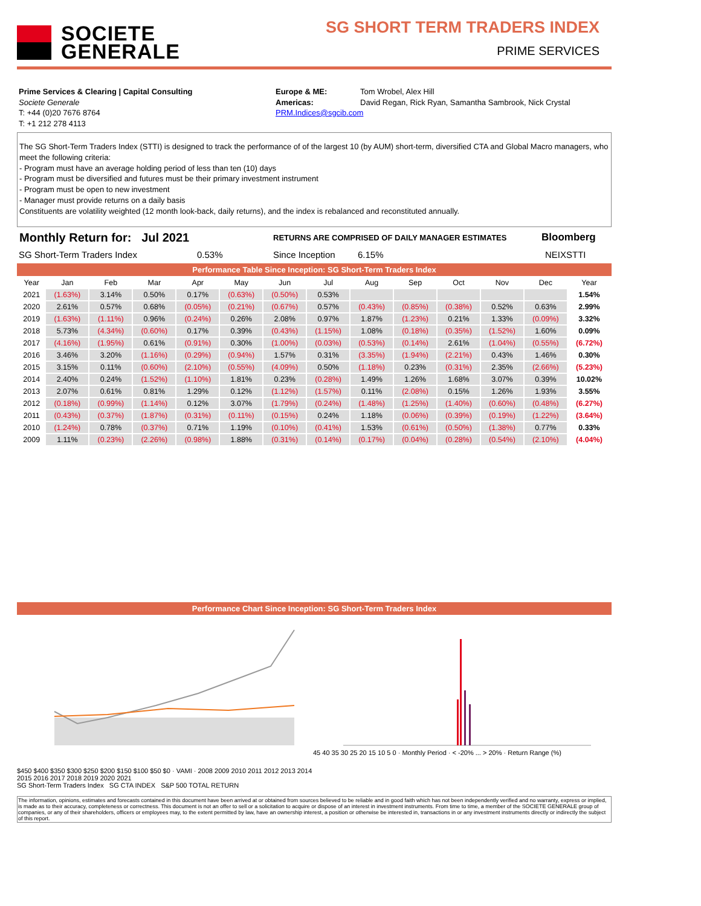SOCIETE
GENERALE
SG SHORT TERM TRADERS INDEX
PRIME SERVICES
Prime Services & Clearing | Capital Consulting
Societe Generale
T: +44 (0)20 7676 8764
T: +1 212 278 4113
Europe & ME:
Americas:
PRM.Indices@sgcib.com
Tom Wrobel, Alex Hill
David Regan, Rick Ryan, Samantha Sambrook, Nick Crystal
The SG Short-Term Traders Index (STTI) is designed to track the performance of of the largest 10 (by AUM) short-term, diversified CTA and Global Macro managers, who meet the following criteria:
- Program must have an average holding period of less than ten (10) days
- Program must be diversified and futures must be their primary investment instrument
- Program must be open to new investment
- Manager must provide returns on a daily basis
Constituents are volatility weighted (12 month look-back, daily returns), and the index is rebalanced and reconstituted annually.
Monthly Return for: Jul 2021 RETURNS ARE COMPRISED OF DAILY MANAGER ESTIMATES Bloomberg
SG Short-Term Traders Index 0.53% Since Inception 6.15% NEIXSTTI
Performance Table Since Inception: SG Short-Term Traders Index
| Year | Jan | Feb | Mar | Apr | May | Jun | Jul | Aug | Sep | Oct | Nov | Dec | Year |
| --- | --- | --- | --- | --- | --- | --- | --- | --- | --- | --- | --- | --- | --- |
| 2021 | (1.63%) | 3.14% | 0.50% | 0.17% | (0.63%) | (0.50%) | 0.53% | | | | | | 1.54% |
| 2020 | 2.61% | 0.57% | 0.68% | (0.05%) | (0.21%) | (0.67%) | 0.57% | (0.43%) | (0.85%) | (0.38%) | 0.52% | 0.63% | 2.99% |
| 2019 | (1.63%) | (1.11%) | 0.96% | (0.24%) | 0.26% | 2.08% | 0.97% | 1.87% | (1.23%) | 0.21% | 1.33% | (0.09%) | 3.32% |
| 2018 | 5.73% | (4.34%) | (0.60%) | 0.17% | 0.39% | (0.43%) | (1.15%) | 1.08% | (0.18%) | (0.35%) | (1.52%) | 1.60% | 0.09% |
| 2017 | (4.16%) | (1.95%) | 0.61% | (0.91%) | 0.30% | (1.00%) | (0.03%) | (0.53%) | (0.14%) | 2.61% | (1.04%) | (0.55%) | (6.72%) |
| 2016 | 3.46% | 3.20% | (1.16%) | (0.29%) | (0.94%) | 1.57% | 0.31% | (3.35%) | (1.94%) | (2.21%) | 0.43% | 1.46% | 0.30% |
| 2015 | 3.15% | 0.11% | (0.60%) | (2.10%) | (0.55%) | (4.09%) | 0.50% | (1.18%) | 0.23% | (0.31%) | 2.35% | (2.66%) | (5.23%) |
| 2014 | 2.40% | 0.24% | (1.52%) | (1.10%) | 1.81% | 0.23% | (0.28%) | 1.49% | 1.26% | 1.68% | 3.07% | 0.39% | 10.02% |
| 2013 | 2.07% | 0.61% | 0.81% | 1.29% | 0.12% | (1.12%) | (1.57%) | 0.11% | (2.08%) | 0.15% | 1.26% | 1.93% | 3.55% |
| 2012 | (0.18%) | (0.99%) | (1.14%) | 0.12% | 3.07% | (1.79%) | (0.24%) | (1.48%) | (1.25%) | (1.40%) | (0.60%) | (0.48%) | (6.27%) |
| 2011 | (0.43%) | (0.37%) | (1.87%) | (0.31%) | (0.11%) | (0.15%) | 0.24% | 1.18% | (0.06%) | (0.39%) | (0.19%) | (1.22%) | (3.64%) |
| 2010 | (1.24%) | 0.78% | (0.37%) | 0.71% | 1.19% | (0.10%) | (0.41%) | 1.53% | (0.61%) | (0.50%) | (1.38%) | 0.77% | 0.33% |
| 2009 | 1.11% | (0.23%) | (2.26%) | (0.98%) | 1.88% | (0.31%) | (0.14%) | (0.17%) | (0.04%) | (0.28%) | (0.54%) | (2.10%) | (4.04%) |
Performance Chart Since Inception: SG Short-Term Traders Index
$450 $400 $350 $300 $250 $200 $150 $100 $50 $0 · VAMI · 2008 2009 2010 2011 2012 2013 2014 2015 2016 2017 2018 2019 2020 2021
SG Short-Term Traders Index SG CTA INDEX S&P 500 TOTAL RETURN
45 40 35 30 25 20 15 10 5 0 · Monthly Period · < -20% ... > 20% · Return Range (%)
The information, opinions, estimates and forecasts contained in this document have been arrived at or obtained from sources believed to be reliable and in good faith which has not been independently verified and no warranty, express or implied, is made as to their accuracy, completeness or correctness. This document is not an offer to sell or a solicitation to acquire or dispose of an interest in investment instruments. From time to time, a member of the SOCIETE GENERALE group of companies, or any of their shareholders, officers or employees may, to the extent permitted by law, have an ownership interest, a position or otherwise be interested in, transactions in or any investment instruments directly or indirectly the subject of this report.